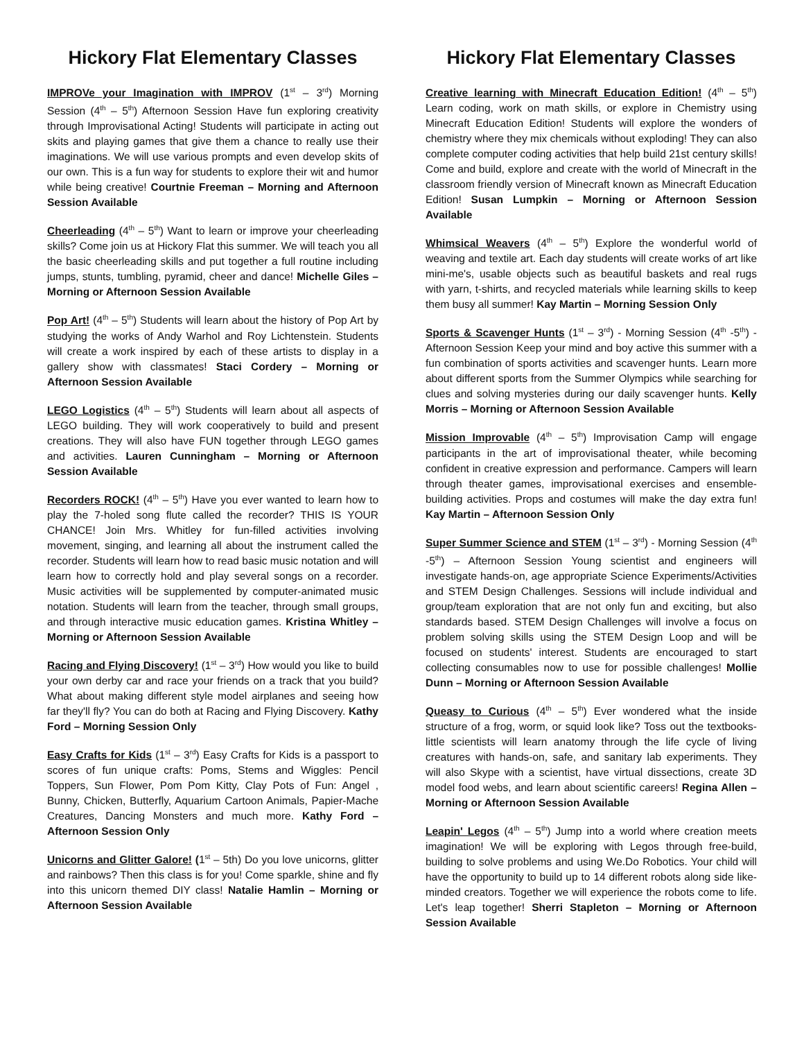Hickory Flat Elementary Classes
IMPROVe your Imagination with IMPROV (1<sup>st</sup> – 3<sup>rd</sup>) Morning Session (4<sup>th</sup> – 5<sup>th</sup>) Afternoon Session Have fun exploring creativity through Improvisational Acting! Students will participate in acting out skits and playing games that give them a chance to really use their imaginations. We will use various prompts and even develop skits of our own. This is a fun way for students to explore their wit and humor while being creative! Courtnie Freeman – Morning and Afternoon Session Available
Cheerleading (4<sup>th</sup> – 5<sup>th</sup>) Want to learn or improve your cheerleading skills? Come join us at Hickory Flat this summer. We will teach you all the basic cheerleading skills and put together a full routine including jumps, stunts, tumbling, pyramid, cheer and dance! Michelle Giles – Morning or Afternoon Session Available
Pop Art! (4<sup>th</sup> – 5<sup>th</sup>) Students will learn about the history of Pop Art by studying the works of Andy Warhol and Roy Lichtenstein. Students will create a work inspired by each of these artists to display in a gallery show with classmates! Staci Cordery – Morning or Afternoon Session Available
LEGO Logistics (4<sup>th</sup> – 5<sup>th</sup>) Students will learn about all aspects of LEGO building. They will work cooperatively to build and present creations. They will also have FUN together through LEGO games and activities. Lauren Cunningham – Morning or Afternoon Session Available
Recorders ROCK! (4<sup>th</sup> – 5<sup>th</sup>) Have you ever wanted to learn how to play the 7-holed song flute called the recorder? THIS IS YOUR CHANCE! Join Mrs. Whitley for fun-filled activities involving movement, singing, and learning all about the instrument called the recorder. Students will learn how to read basic music notation and will learn how to correctly hold and play several songs on a recorder. Music activities will be supplemented by computer-animated music notation. Students will learn from the teacher, through small groups, and through interactive music education games. Kristina Whitley – Morning or Afternoon Session Available
Racing and Flying Discovery! (1<sup>st</sup> – 3<sup>rd</sup>) How would you like to build your own derby car and race your friends on a track that you build? What about making different style model airplanes and seeing how far they'll fly? You can do both at Racing and Flying Discovery. Kathy Ford – Morning Session Only
Easy Crafts for Kids (1<sup>st</sup> – 3<sup>rd</sup>) Easy Crafts for Kids is a passport to scores of fun unique crafts: Poms, Stems and Wiggles: Pencil Toppers, Sun Flower, Pom Pom Kitty, Clay Pots of Fun: Angel , Bunny, Chicken, Butterfly, Aquarium Cartoon Animals, Papier-Mache Creatures, Dancing Monsters and much more. Kathy Ford – Afternoon Session Only
Unicorns and Glitter Galore! (1<sup>st</sup> – 5th) Do you love unicorns, glitter and rainbows? Then this class is for you! Come sparkle, shine and fly into this unicorn themed DIY class! Natalie Hamlin – Morning or Afternoon Session Available
Hickory Flat Elementary Classes
Creative learning with Minecraft Education Edition! (4<sup>th</sup> – 5<sup>th</sup>) Learn coding, work on math skills, or explore in Chemistry using Minecraft Education Edition! Students will explore the wonders of chemistry where they mix chemicals without exploding! They can also complete computer coding activities that help build 21st century skills! Come and build, explore and create with the world of Minecraft in the classroom friendly version of Minecraft known as Minecraft Education Edition! Susan Lumpkin – Morning or Afternoon Session Available
Whimsical Weavers (4<sup>th</sup> – 5<sup>th</sup>) Explore the wonderful world of weaving and textile art. Each day students will create works of art like mini-me's, usable objects such as beautiful baskets and real rugs with yarn, t-shirts, and recycled materials while learning skills to keep them busy all summer! Kay Martin – Morning Session Only
Sports & Scavenger Hunts (1<sup>st</sup> – 3<sup>rd</sup>) - Morning Session (4<sup>th</sup> -5<sup>th</sup>) -Afternoon Session Keep your mind and boy active this summer with a fun combination of sports activities and scavenger hunts. Learn more about different sports from the Summer Olympics while searching for clues and solving mysteries during our daily scavenger hunts. Kelly Morris – Morning or Afternoon Session Available
Mission Improvable (4<sup>th</sup> – 5<sup>th</sup>) Improvisation Camp will engage participants in the art of improvisational theater, while becoming confident in creative expression and performance. Campers will learn through theater games, improvisational exercises and ensemble-building activities. Props and costumes will make the day extra fun! Kay Martin – Afternoon Session Only
Super Summer Science and STEM (1<sup>st</sup> – 3<sup>rd</sup>) - Morning Session (4<sup>th</sup> -5<sup>th</sup>) – Afternoon Session Young scientist and engineers will investigate hands-on, age appropriate Science Experiments/Activities and STEM Design Challenges. Sessions will include individual and group/team exploration that are not only fun and exciting, but also standards based. STEM Design Challenges will involve a focus on problem solving skills using the STEM Design Loop and will be focused on students' interest. Students are encouraged to start collecting consumables now to use for possible challenges! Mollie Dunn – Morning or Afternoon Session Available
Queasy to Curious (4<sup>th</sup> – 5<sup>th</sup>) Ever wondered what the inside structure of a frog, worm, or squid look like? Toss out the textbooks-little scientists will learn anatomy through the life cycle of living creatures with hands-on, safe, and sanitary lab experiments. They will also Skype with a scientist, have virtual dissections, create 3D model food webs, and learn about scientific careers! Regina Allen – Morning or Afternoon Session Available
Leapin' Legos (4<sup>th</sup> – 5<sup>th</sup>) Jump into a world where creation meets imagination! We will be exploring with Legos through free-build, building to solve problems and using We.Do Robotics. Your child will have the opportunity to build up to 14 different robots along side like-minded creators. Together we will experience the robots come to life. Let's leap together! Sherri Stapleton – Morning or Afternoon Session Available